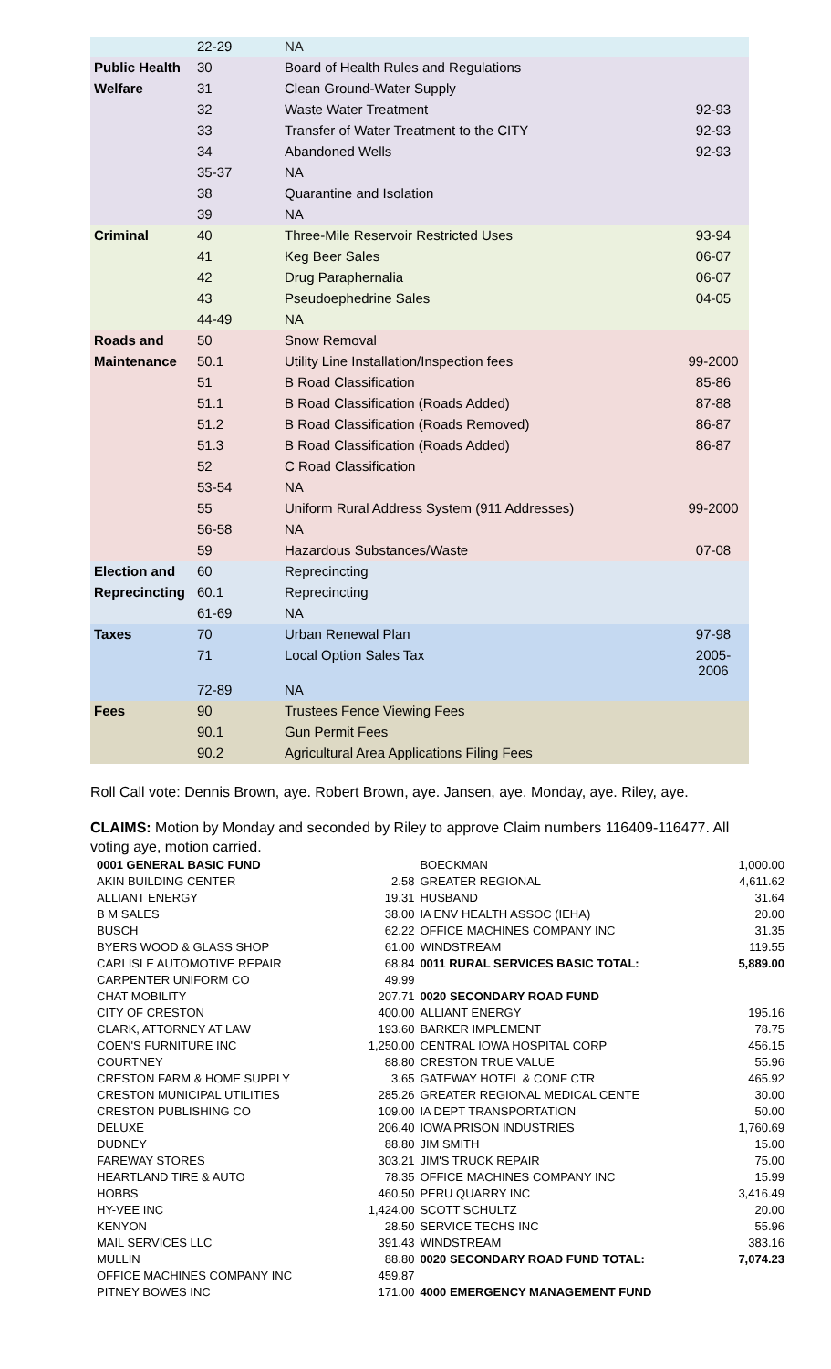| | 22-29 | NA | |
| Public Health | 30 | Board of Health Rules and Regulations | |
| Welfare | 31 | Clean Ground-Water Supply | |
| | 32 | Waste Water Treatment | 92-93 |
| | 33 | Transfer of Water Treatment to the CITY | 92-93 |
| | 34 | Abandoned Wells | 92-93 |
| | 35-37 | NA | |
| | 38 | Quarantine and Isolation | |
| | 39 | NA | |
| Criminal | 40 | Three-Mile Reservoir Restricted Uses | 93-94 |
| | 41 | Keg Beer Sales | 06-07 |
| | 42 | Drug Paraphernalia | 06-07 |
| | 43 | Pseudoephedrine Sales | 04-05 |
| | 44-49 | NA | |
| Roads and | 50 | Snow Removal | |
| Maintenance | 50.1 | Utility Line Installation/Inspection fees | 99-2000 |
| | 51 | B Road Classification | 85-86 |
| | 51.1 | B Road Classification (Roads Added) | 87-88 |
| | 51.2 | B Road Classification (Roads Removed) | 86-87 |
| | 51.3 | B Road Classification (Roads Added) | 86-87 |
| | 52 | C Road Classification | |
| | 53-54 | NA | |
| | 55 | Uniform Rural Address System (911 Addresses) | 99-2000 |
| | 56-58 | NA | |
| | 59 | Hazardous Substances/Waste | 07-08 |
| Election and | 60 | Reprecincting | |
| Reprecincting | 60.1 | Reprecincting | |
| | 61-69 | NA | |
| Taxes | 70 | Urban Renewal Plan | 97-98 |
| | 71 | Local Option Sales Tax | 2005-2006 |
| | 72-89 | NA | |
| Fees | 90 | Trustees Fence Viewing Fees | |
| | 90.1 | Gun Permit Fees | |
| | 90.2 | Agricultural Area Applications Filing Fees | |
Roll Call vote: Dennis Brown, aye. Robert Brown, aye. Jansen, aye. Monday, aye. Riley, aye.
CLAIMS: Motion by Monday and seconded by Riley to approve Claim numbers 116409-116477. All voting aye, motion carried.
| 0001 GENERAL BASIC FUND | | BOECKMAN | 1,000.00 |
| AKIN BUILDING CENTER | 2.58 | GREATER REGIONAL | 4,611.62 |
| ALLIANT ENERGY | 19.31 | HUSBAND | 31.64 |
| B M SALES | 38.00 | IA ENV HEALTH ASSOC (IEHA) | 20.00 |
| BUSCH | 62.22 | OFFICE MACHINES COMPANY INC | 31.35 |
| BYERS WOOD & GLASS SHOP | 61.00 | WINDSTREAM | 119.55 |
| CARLISLE AUTOMOTIVE REPAIR | 68.84 | 0011 RURAL SERVICES BASIC TOTAL: | 5,889.00 |
| CARPENTER UNIFORM CO | 49.99 | | |
| CHAT MOBILITY | 207.71 | 0020 SECONDARY ROAD FUND | |
| CITY OF CRESTON | 400.00 | ALLIANT ENERGY | 195.16 |
| CLARK, ATTORNEY AT LAW | 193.60 | BARKER IMPLEMENT | 78.75 |
| COEN'S FURNITURE INC | 1,250.00 | CENTRAL IOWA HOSPITAL CORP | 456.15 |
| COURTNEY | 88.80 | CRESTON TRUE VALUE | 55.96 |
| CRESTON FARM & HOME SUPPLY | 3.65 | GATEWAY HOTEL & CONF CTR | 465.92 |
| CRESTON MUNICIPAL UTILITIES | 285.26 | GREATER REGIONAL MEDICAL CENTE | 30.00 |
| CRESTON PUBLISHING CO | 109.00 | IA DEPT TRANSPORTATION | 50.00 |
| DELUXE | 206.40 | IOWA PRISON INDUSTRIES | 1,760.69 |
| DUDNEY | 88.80 | JIM SMITH | 15.00 |
| FAREWAY STORES | 303.21 | JIM'S TRUCK REPAIR | 75.00 |
| HEARTLAND TIRE & AUTO | 78.35 | OFFICE MACHINES COMPANY INC | 15.99 |
| HOBBS | 460.50 | PERU QUARRY INC | 3,416.49 |
| HY-VEE INC | 1,424.00 | SCOTT SCHULTZ | 20.00 |
| KENYON | 28.50 | SERVICE TECHS INC | 55.96 |
| MAIL SERVICES LLC | 391.43 | WINDSTREAM | 383.16 |
| MULLIN | 88.80 | 0020 SECONDARY ROAD FUND TOTAL: | 7,074.23 |
| OFFICE MACHINES COMPANY INC | 459.87 | | |
| PITNEY BOWES INC | 171.00 | 4000 EMERGENCY MANAGEMENT FUND | |